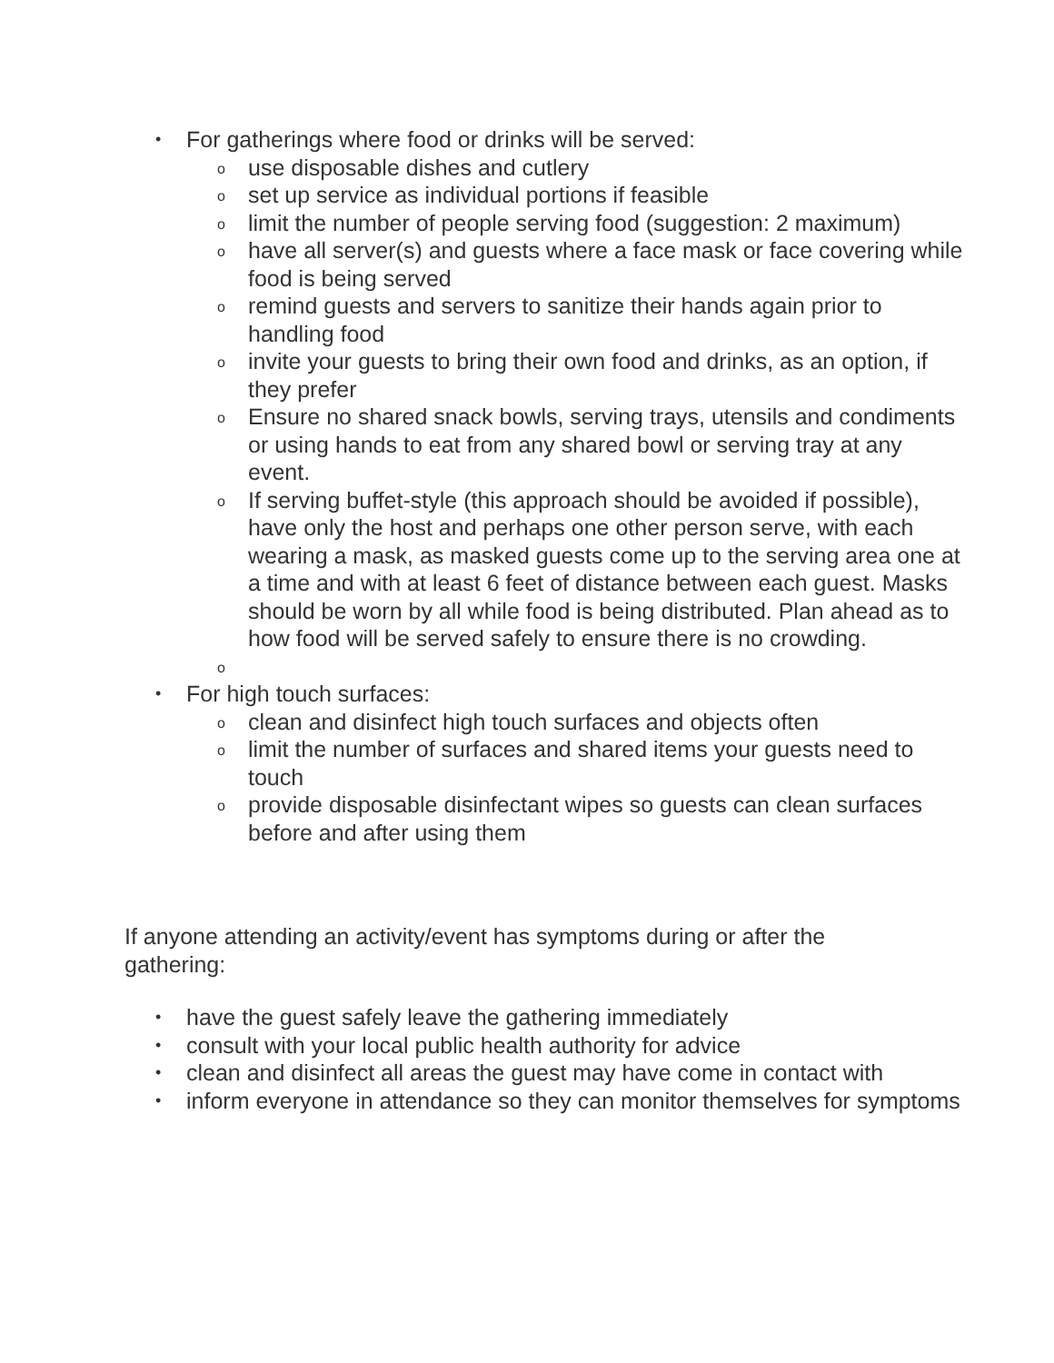• For gatherings where food or drinks will be served:
o use disposable dishes and cutlery
o set up service as individual portions if feasible
o limit the number of people serving food (suggestion: 2 maximum)
o have all server(s) and guests where a face mask or face covering while food is being served
o remind guests and servers to sanitize their hands again prior to handling food
o invite your guests to bring their own food and drinks, as an option, if they prefer
o Ensure no shared snack bowls, serving trays, utensils and condiments or using hands to eat from any shared bowl or serving tray at any event.
o If serving buffet-style (this approach should be avoided if possible), have only the host and perhaps one other person serve, with each wearing a mask, as masked guests come up to the serving area one at a time and with at least 6 feet of distance between each guest. Masks should be worn by all while food is being distributed. Plan ahead as to how food will be served safely to ensure there is no crowding.
o
• For high touch surfaces:
o clean and disinfect high touch surfaces and objects often
o limit the number of surfaces and shared items your guests need to touch
o provide disposable disinfectant wipes so guests can clean surfaces before and after using them
If anyone attending an activity/event has symptoms during or after the gathering:
• have the guest safely leave the gathering immediately
• consult with your local public health authority for advice
• clean and disinfect all areas the guest may have come in contact with
• inform everyone in attendance so they can monitor themselves for symptoms